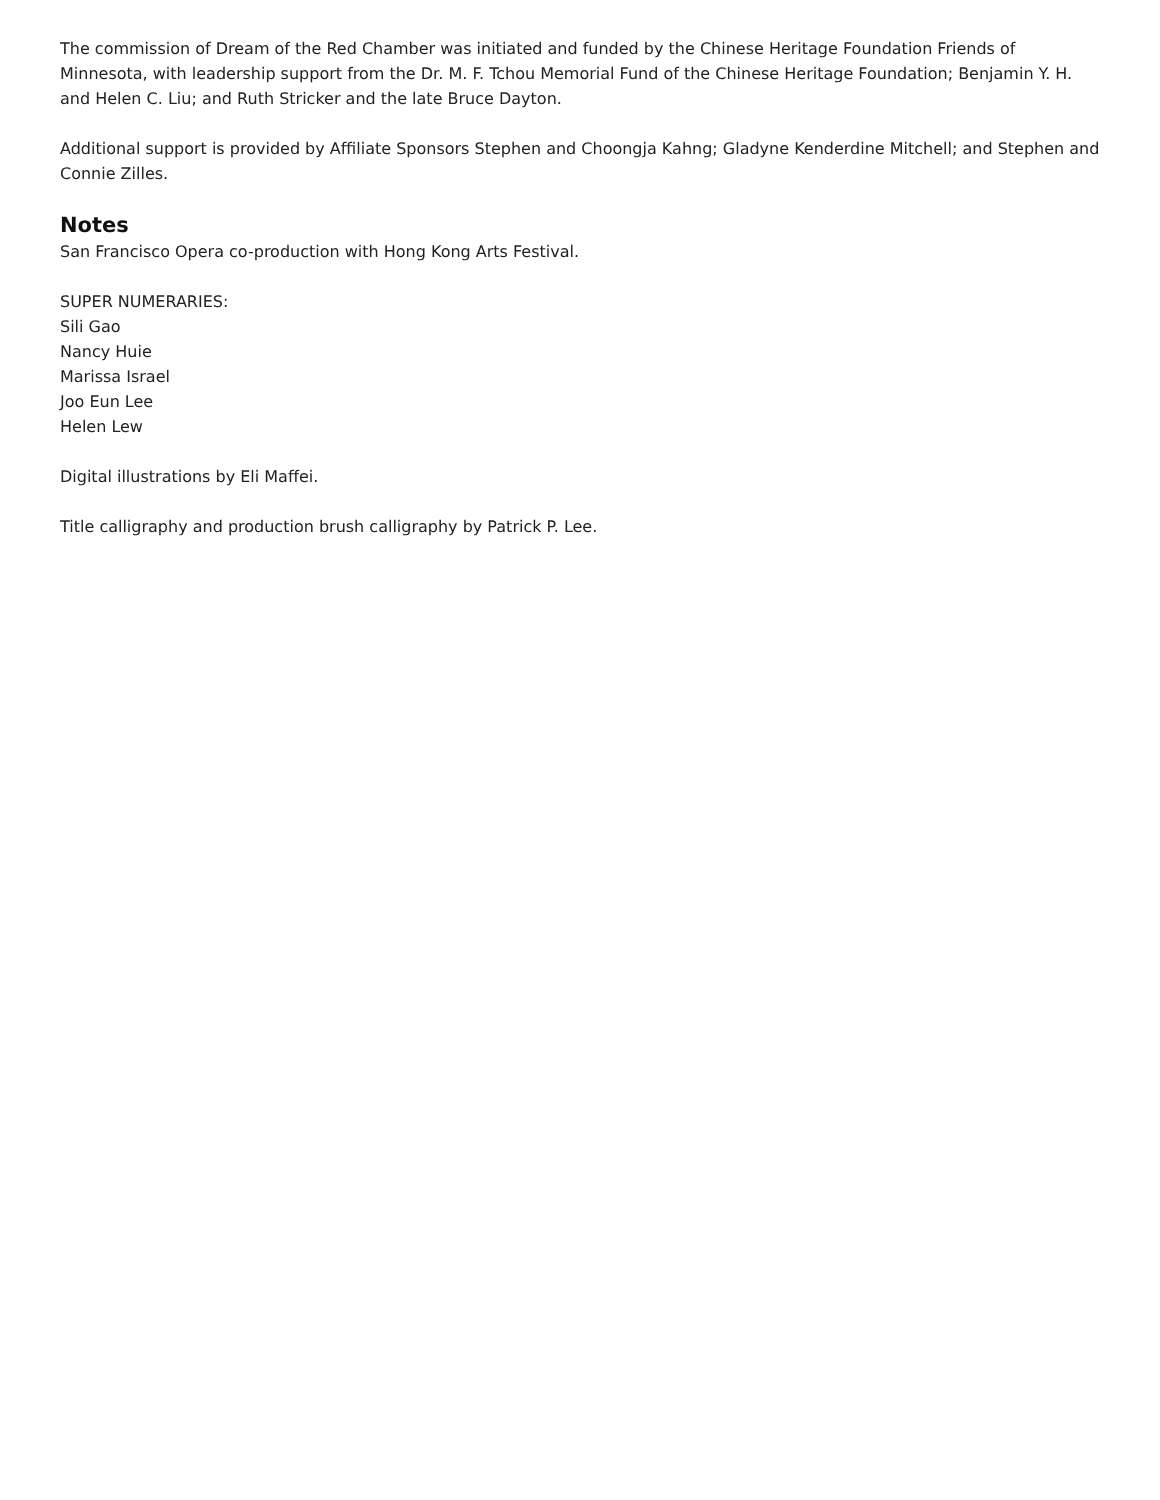The commission of Dream of the Red Chamber was initiated and funded by the Chinese Heritage Foundation Friends of Minnesota, with leadership support from the Dr. M. F. Tchou Memorial Fund of the Chinese Heritage Foundation; Benjamin Y. H. and Helen C. Liu; and Ruth Stricker and the late Bruce Dayton.
Additional support is provided by Affiliate Sponsors Stephen and Choongja Kahng; Gladyne Kenderdine Mitchell; and Stephen and Connie Zilles.
Notes
San Francisco Opera co-production with Hong Kong Arts Festival.
SUPER NUMERARIES:
Sili Gao
Nancy Huie
Marissa Israel
Joo Eun Lee
Helen Lew
Digital illustrations by Eli Maffei.
Title calligraphy and production brush calligraphy by Patrick P. Lee.